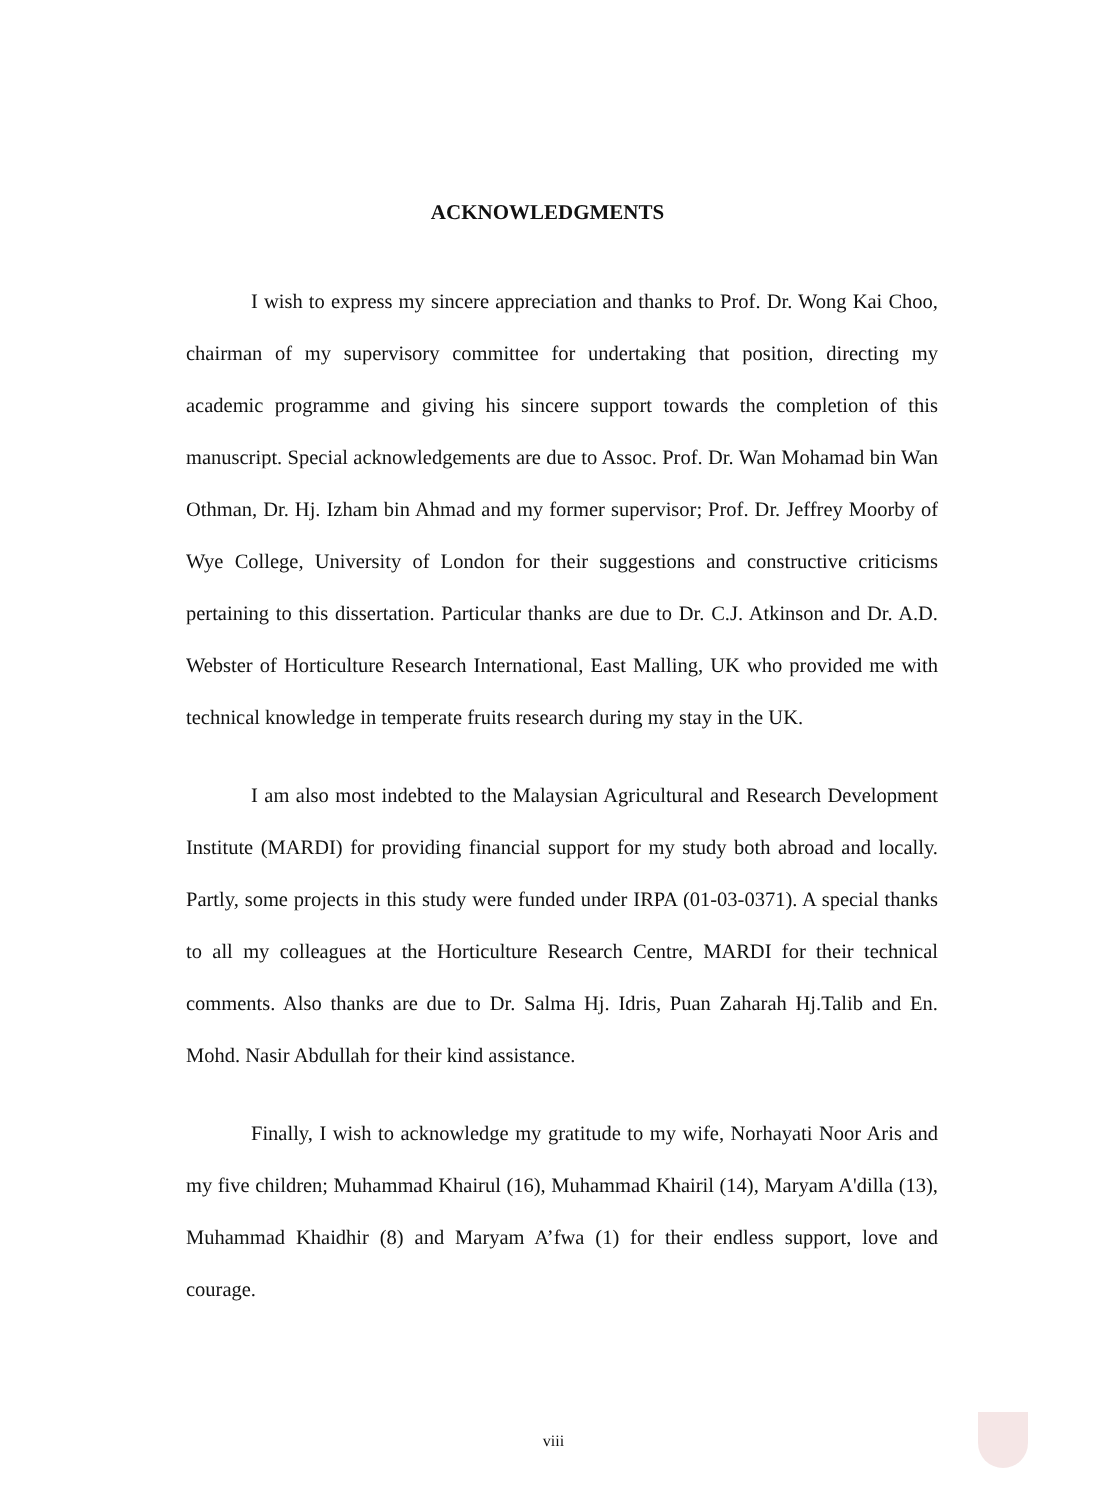ACKNOWLEDGMENTS
I wish to express my sincere appreciation and thanks to Prof. Dr. Wong Kai Choo, chairman of my supervisory committee for undertaking that position, directing my academic programme and giving his sincere support towards the completion of this manuscript. Special acknowledgements are due to Assoc. Prof. Dr. Wan Mohamad bin Wan Othman, Dr. Hj. Izham bin Ahmad and my former supervisor; Prof. Dr. Jeffrey Moorby of Wye College, University of London for their suggestions and constructive criticisms pertaining to this dissertation. Particular thanks are due to Dr. C.J. Atkinson and Dr. A.D. Webster of Horticulture Research International, East Malling, UK who provided me with technical knowledge in temperate fruits research during my stay in the UK.
I am also most indebted to the Malaysian Agricultural and Research Development Institute (MARDI) for providing financial support for my study both abroad and locally. Partly, some projects in this study were funded under IRPA (01-03-0371). A special thanks to all my colleagues at the Horticulture Research Centre, MARDI for their technical comments. Also thanks are due to Dr. Salma Hj. Idris, Puan Zaharah Hj.Talib and En. Mohd. Nasir Abdullah for their kind assistance.
Finally, I wish to acknowledge my gratitude to my wife, Norhayati Noor Aris and my five children; Muhammad Khairul (16), Muhammad Khairil (14), Maryam A'dilla (13), Muhammad Khaidhir (8) and Maryam A’fwa (1) for their endless support, love and courage.
viii